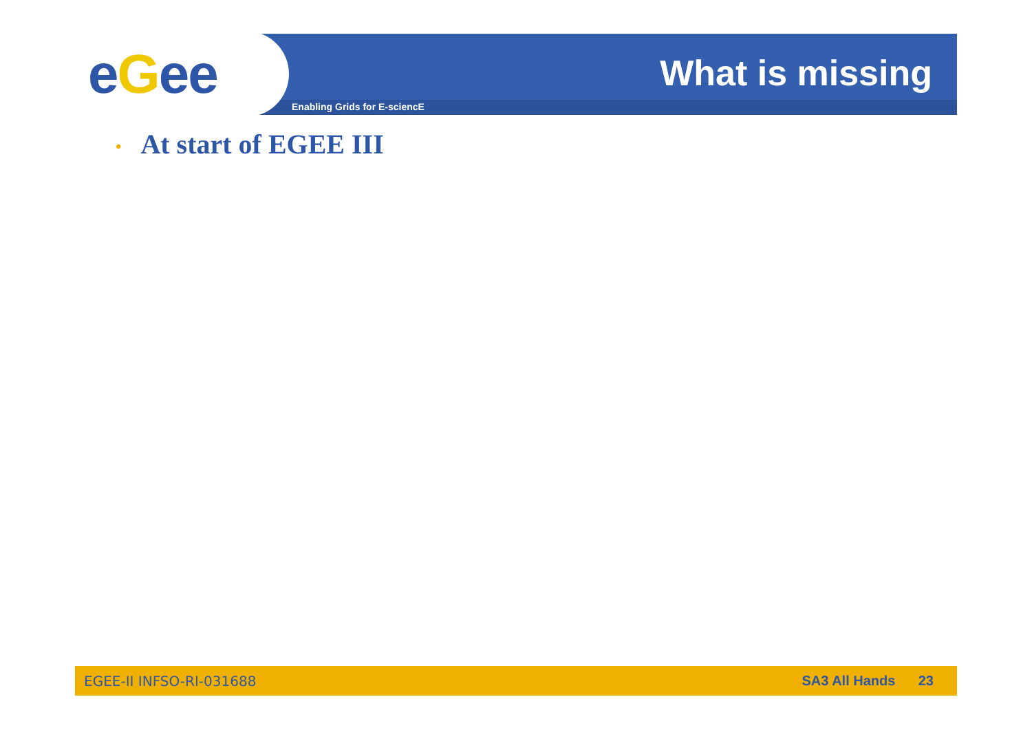eGee What is missing
Enabling Grids for E-sciencE
• At start of EGEE III
EGEE-II INFSO-RI-031688 SA3 All Hands 23